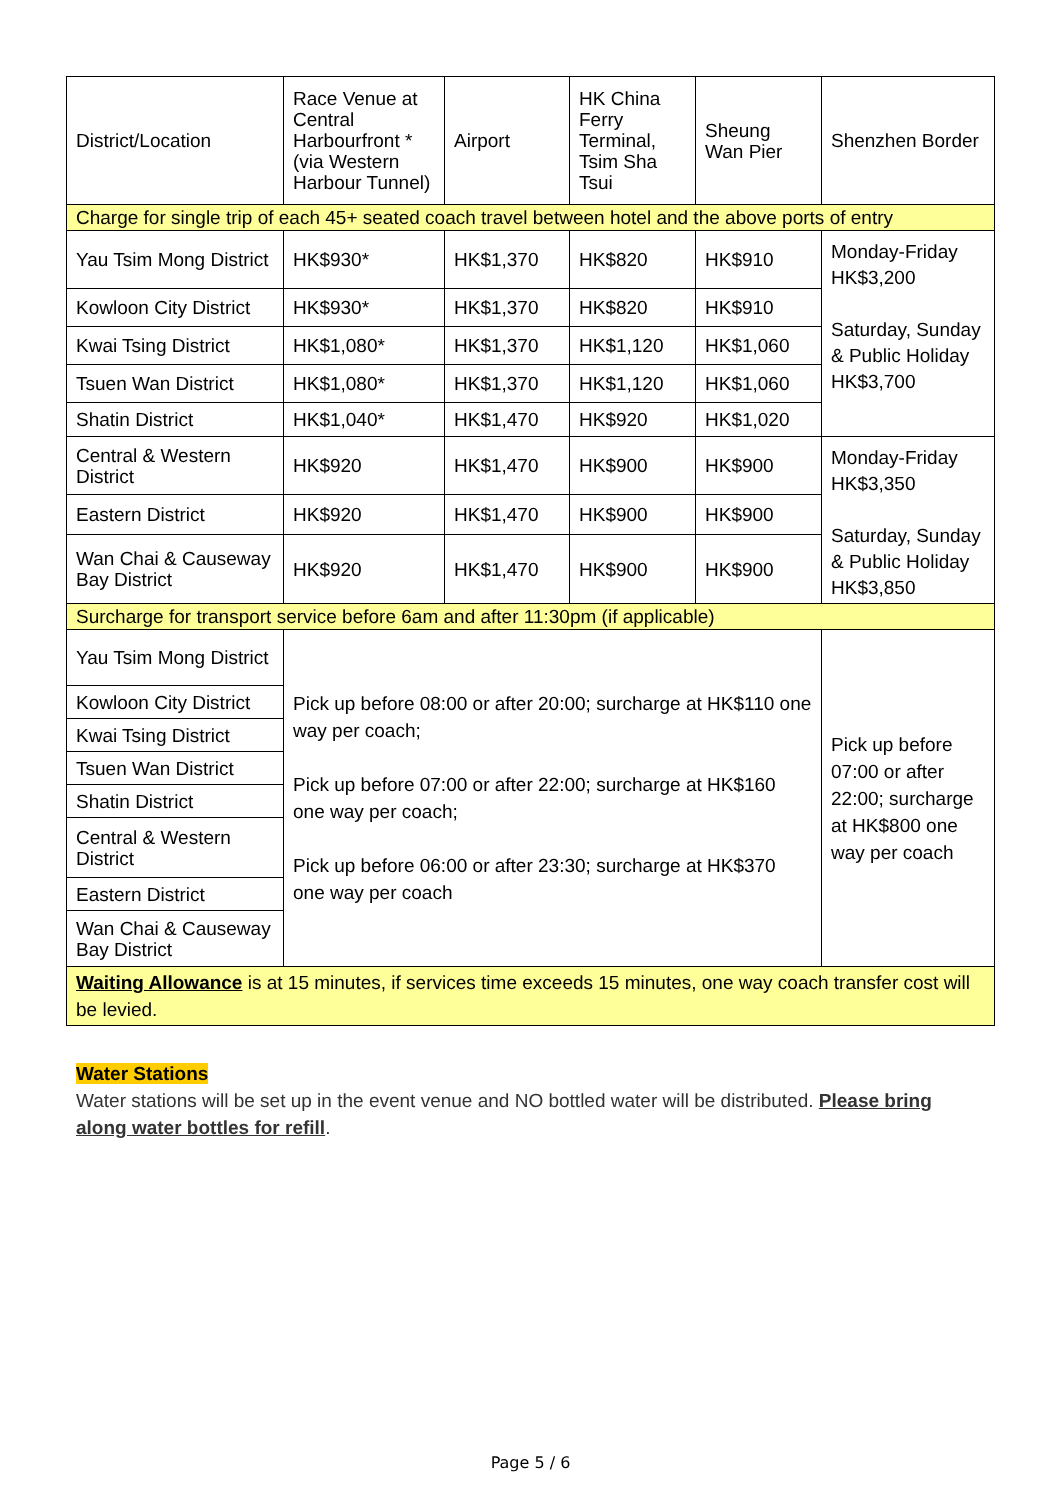| District/Location | Race Venue at Central Harbourfront *(via Western Harbour Tunnel) | Airport | HK China Ferry Terminal, Tsim Sha Tsui | Sheung Wan Pier | Shenzhen Border |
| --- | --- | --- | --- | --- | --- |
| Charge for single trip of each 45+ seated coach travel between hotel and the above ports of entry | | | | | |
| Yau Tsim Mong District | HK$930* | HK$1,370 | HK$820 | HK$910 | Monday-Friday HK$3,200 Saturday, Sunday & Public Holiday HK$3,700 |
| Kowloon City District | HK$930* | HK$1,370 | HK$820 | HK$910 | |
| Kwai Tsing District | HK$1,080* | HK$1,370 | HK$1,120 | HK$1,060 | |
| Tsuen Wan District | HK$1,080* | HK$1,370 | HK$1,120 | HK$1,060 | |
| Shatin District | HK$1,040* | HK$1,470 | HK$920 | HK$1,020 | |
| Central & Western District | HK$920 | HK$1,470 | HK$900 | HK$900 | Monday-Friday HK$3,350 Saturday, Sunday & Public Holiday HK$3,850 |
| Eastern District | HK$920 | HK$1,470 | HK$900 | HK$900 | |
| Wan Chai & Causeway Bay District | HK$920 | HK$1,470 | HK$900 | HK$900 | |
| Surcharge for transport service before 6am and after 11:30pm (if applicable) | | | | | |
| Yau Tsim Mong District | Pick up before 08:00 or after 20:00; surcharge at HK$110 one way per coach; Pick up before 07:00 or after 22:00; surcharge at HK$160 one way per coach; Pick up before 06:00 or after 23:30; surcharge at HK$370 one way per coach | | | | Pick up before 07:00 or after 22:00; surcharge at HK$800 one way per coach |
| Kowloon City District | | | | | |
| Kwai Tsing District | | | | | |
| Tsuen Wan District | | | | | |
| Shatin District | | | | | |
| Central & Western District | | | | | |
| Eastern District | | | | | |
| Wan Chai & Causeway Bay District | | | | | |
| Waiting Allowance is at 15 minutes, if services time exceeds 15 minutes, one way coach transfer cost will be levied. | | | | | |
Water Stations
Water stations will be set up in the event venue and NO bottled water will be distributed. Please bring along water bottles for refill.
Page 5 / 6